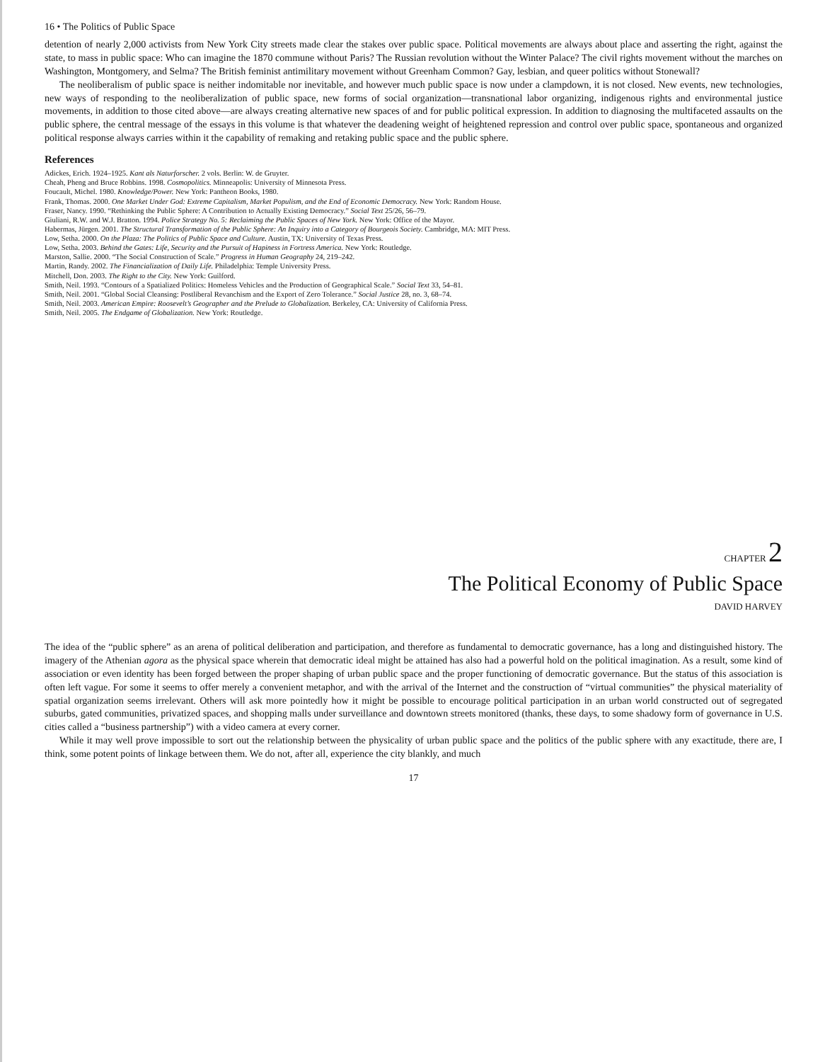16 • The Politics of Public Space
detention of nearly 2,000 activists from New York City streets made clear the stakes over public space. Political movements are always about place and asserting the right, against the state, to mass in public space: Who can imagine the 1870 commune without Paris? The Russian revolution without the Winter Palace? The civil rights movement without the marches on Washington, Montgomery, and Selma? The British feminist antimilitary movement without Greenham Common? Gay, lesbian, and queer politics without Stonewall?
The neoliberalism of public space is neither indomitable nor inevitable, and however much public space is now under a clampdown, it is not closed. New events, new technologies, new ways of responding to the neoliberalization of public space, new forms of social organization—transnational labor organizing, indigenous rights and environmental justice movements, in addition to those cited above—are always creating alternative new spaces of and for public political expression. In addition to diagnosing the multifaceted assaults on the public sphere, the central message of the essays in this volume is that whatever the deadening weight of heightened repression and control over public space, spontaneous and organized political response always carries within it the capability of remaking and retaking public space and the public sphere.
References
Adickes, Erich. 1924–1925. Kant als Naturforscher. 2 vols. Berlin: W. de Gruyter.
Cheah, Pheng and Bruce Robbins. 1998. Cosmopolitics. Minneapolis: University of Minnesota Press.
Foucault, Michel. 1980. Knowledge/Power. New York: Pantheon Books, 1980.
Frank, Thomas. 2000. One Market Under God: Extreme Capitalism, Market Populism, and the End of Economic Democracy. New York: Random House.
Fraser, Nancy. 1990. “Rethinking the Public Sphere: A Contribution to Actually Existing Democracy.” Social Text 25/26, 56–79.
Giuliani, R.W. and W.J. Bratton. 1994. Police Strategy No. 5: Reclaiming the Public Spaces of New York. New York: Office of the Mayor.
Habermas, Jürgen. 2001. The Structural Transformation of the Public Sphere: An Inquiry into a Category of Bourgeois Society. Cambridge, MA: MIT Press.
Low, Setha. 2000. On the Plaza: The Politics of Public Space and Culture. Austin, TX: University of Texas Press.
Low, Setha. 2003. Behind the Gates: Life, Security and the Pursuit of Hapiness in Fortress America. New York: Routledge.
Marston, Sallie. 2000. “The Social Construction of Scale.” Progress in Human Geography 24, 219–242.
Martin, Randy. 2002. The Financialization of Daily Life. Philadelphia: Temple University Press.
Mitchell, Don. 2003. The Right to the City. New York: Guilford.
Smith, Neil. 1993. “Contours of a Spatialized Politics: Homeless Vehicles and the Production of Geographical Scale.” Social Text 33, 54–81.
Smith, Neil. 2001. “Global Social Cleansing: Postliberal Revanchism and the Export of Zero Tolerance.” Social Justice 28, no. 3, 68–74.
Smith, Neil. 2003. American Empire: Roosevelt’s Geographer and the Prelude to Globalization. Berkeley, CA: University of California Press.
Smith, Neil. 2005. The Endgame of Globalization. New York: Routledge.
CHAPTER 2
The Political Economy of Public Space
DAVID HARVEY
The idea of the “public sphere” as an arena of political deliberation and participation, and therefore as fundamental to democratic governance, has a long and distinguished history. The imagery of the Athenian agora as the physical space wherein that democratic ideal might be attained has also had a powerful hold on the political imagination. As a result, some kind of association or even identity has been forged between the proper shaping of urban public space and the proper functioning of democratic governance. But the status of this association is often left vague. For some it seems to offer merely a convenient metaphor, and with the arrival of the Internet and the construction of “virtual communities” the physical materiality of spatial organization seems irrelevant. Others will ask more pointedly how it might be possible to encourage political participation in an urban world constructed out of segregated suburbs, gated communities, privatized spaces, and shopping malls under surveillance and downtown streets monitored (thanks, these days, to some shadowy form of governance in U.S. cities called a “business partnership”) with a video camera at every corner.
While it may well prove impossible to sort out the relationship between the physicality of urban public space and the politics of the public sphere with any exactitude, there are, I think, some potent points of linkage between them. We do not, after all, experience the city blankly, and much
17